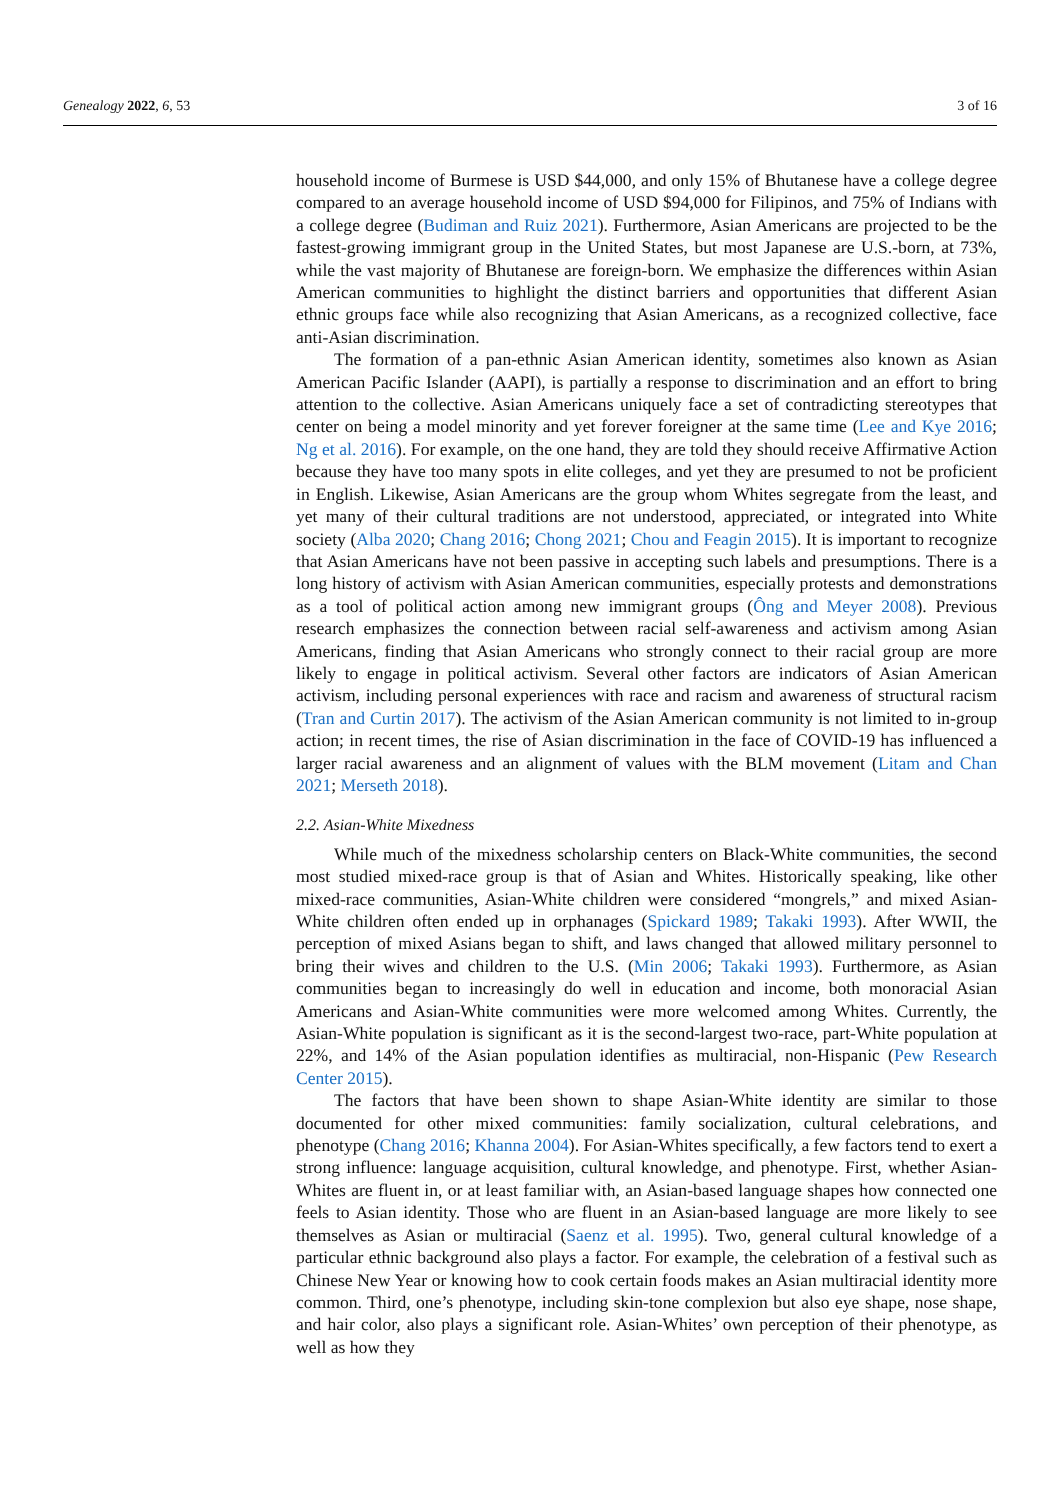Genealogy 2022, 6, 53 3 of 16
household income of Burmese is USD $44,000, and only 15% of Bhutanese have a college degree compared to an average household income of USD $94,000 for Filipinos, and 75% of Indians with a college degree (Budiman and Ruiz 2021). Furthermore, Asian Americans are projected to be the fastest-growing immigrant group in the United States, but most Japanese are U.S.-born, at 73%, while the vast majority of Bhutanese are foreign-born. We emphasize the differences within Asian American communities to highlight the distinct barriers and opportunities that different Asian ethnic groups face while also recognizing that Asian Americans, as a recognized collective, face anti-Asian discrimination.
The formation of a pan-ethnic Asian American identity, sometimes also known as Asian American Pacific Islander (AAPI), is partially a response to discrimination and an effort to bring attention to the collective. Asian Americans uniquely face a set of contradicting stereotypes that center on being a model minority and yet forever foreigner at the same time (Lee and Kye 2016; Ng et al. 2016). For example, on the one hand, they are told they should receive Affirmative Action because they have too many spots in elite colleges, and yet they are presumed to not be proficient in English. Likewise, Asian Americans are the group whom Whites segregate from the least, and yet many of their cultural traditions are not understood, appreciated, or integrated into White society (Alba 2020; Chang 2016; Chong 2021; Chou and Feagin 2015). It is important to recognize that Asian Americans have not been passive in accepting such labels and presumptions. There is a long history of activism with Asian American communities, especially protests and demonstrations as a tool of political action among new immigrant groups (Ông and Meyer 2008). Previous research emphasizes the connection between racial self-awareness and activism among Asian Americans, finding that Asian Americans who strongly connect to their racial group are more likely to engage in political activism. Several other factors are indicators of Asian American activism, including personal experiences with race and racism and awareness of structural racism (Tran and Curtin 2017). The activism of the Asian American community is not limited to in-group action; in recent times, the rise of Asian discrimination in the face of COVID-19 has influenced a larger racial awareness and an alignment of values with the BLM movement (Litam and Chan 2021; Merseth 2018).
2.2. Asian-White Mixedness
While much of the mixedness scholarship centers on Black-White communities, the second most studied mixed-race group is that of Asian and Whites. Historically speaking, like other mixed-race communities, Asian-White children were considered “mongrels,” and mixed Asian-White children often ended up in orphanages (Spickard 1989; Takaki 1993). After WWII, the perception of mixed Asians began to shift, and laws changed that allowed military personnel to bring their wives and children to the U.S. (Min 2006; Takaki 1993). Furthermore, as Asian communities began to increasingly do well in education and income, both monoracial Asian Americans and Asian-White communities were more welcomed among Whites. Currently, the Asian-White population is significant as it is the second-largest two-race, part-White population at 22%, and 14% of the Asian population identifies as multiracial, non-Hispanic (Pew Research Center 2015).
The factors that have been shown to shape Asian-White identity are similar to those documented for other mixed communities: family socialization, cultural celebrations, and phenotype (Chang 2016; Khanna 2004). For Asian-Whites specifically, a few factors tend to exert a strong influence: language acquisition, cultural knowledge, and phenotype. First, whether Asian-Whites are fluent in, or at least familiar with, an Asian-based language shapes how connected one feels to Asian identity. Those who are fluent in an Asian-based language are more likely to see themselves as Asian or multiracial (Saenz et al. 1995). Two, general cultural knowledge of a particular ethnic background also plays a factor. For example, the celebration of a festival such as Chinese New Year or knowing how to cook certain foods makes an Asian multiracial identity more common. Third, one’s phenotype, including skin-tone complexion but also eye shape, nose shape, and hair color, also plays a significant role. Asian-Whites’ own perception of their phenotype, as well as how they